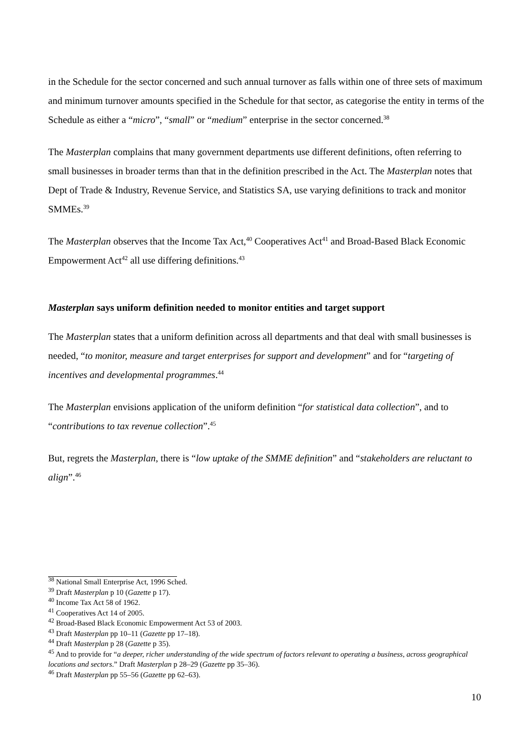in the Schedule for the sector concerned and such annual turnover as falls within one of three sets of maximum and minimum turnover amounts specified in the Schedule for that sector, as categorise the entity in terms of the Schedule as either a “micro”, “small” or “medium” enterprise in the sector concerned.<sup>38</sup>
The Masterplan complains that many government departments use different definitions, often referring to small businesses in broader terms than that in the definition prescribed in the Act. The Masterplan notes that Dept of Trade & Industry, Revenue Service, and Statistics SA, use varying definitions to track and monitor SMMEs.<sup>39</sup>
The Masterplan observes that the Income Tax Act,<sup>40</sup> Cooperatives Act<sup>41</sup> and Broad-Based Black Economic Empowerment Act<sup>42</sup> all use differing definitions.<sup>43</sup>
Masterplan says uniform definition needed to monitor entities and target support
The Masterplan states that a uniform definition across all departments and that deal with small businesses is needed, “to monitor, measure and target enterprises for support and development” and for “targeting of incentives and developmental programmes.<sup>44</sup>
The Masterplan envisions application of the uniform definition “for statistical data collection”, and to “contributions to tax revenue collection”.<sup>45</sup>
But, regrets the Masterplan, there is “low uptake of the SMME definition” and “stakeholders are reluctant to align”.<sup>46</sup>
<sup>38</sup> National Small Enterprise Act, 1996 Sched.
<sup>39</sup> Draft Masterplan p 10 (Gazette p 17).
<sup>40</sup> Income Tax Act 58 of 1962.
<sup>41</sup> Cooperatives Act 14 of 2005.
<sup>42</sup> Broad-Based Black Economic Empowerment Act 53 of 2003.
<sup>43</sup> Draft Masterplan pp 10–11 (Gazette pp 17–18).
<sup>44</sup> Draft Masterplan p 28 (Gazette p 35).
<sup>45</sup> And to provide for “a deeper, richer understanding of the wide spectrum of factors relevant to operating a business, across geographical locations and sectors.” Draft Masterplan p 28–29 (Gazette pp 35–36).
<sup>46</sup> Draft Masterplan pp 55–56 (Gazette pp 62–63).
10